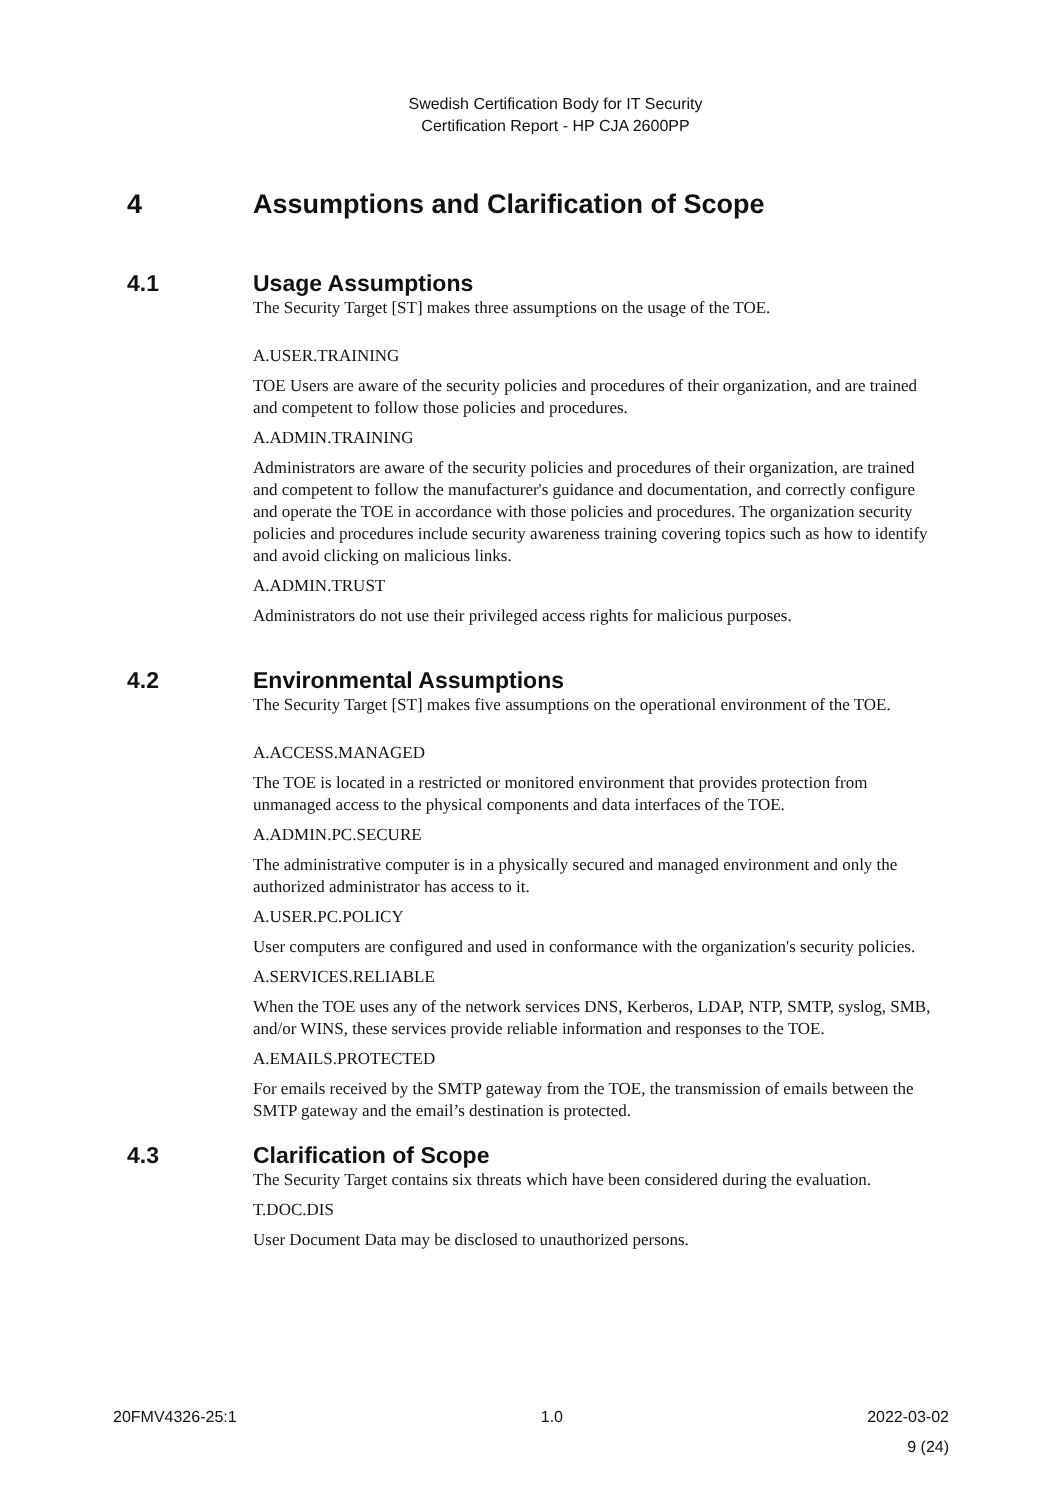Swedish Certification Body for IT Security
Certification Report - HP CJA 2600PP
4 Assumptions and Clarification of Scope
4.1 Usage Assumptions
The Security Target [ST] makes three assumptions on the usage of the TOE.
A.USER.TRAINING
TOE Users are aware of the security policies and procedures of their organization, and are trained and competent to follow those policies and procedures.
A.ADMIN.TRAINING
Administrators are aware of the security policies and procedures of their organization, are trained and competent to follow the manufacturer's guidance and documentation, and correctly configure and operate the TOE in accordance with those policies and procedures. The organization security policies and procedures include security awareness training covering topics such as how to identify and avoid clicking on malicious links.
A.ADMIN.TRUST
Administrators do not use their privileged access rights for malicious purposes.
4.2 Environmental Assumptions
The Security Target [ST] makes five assumptions on the operational environment of the TOE.
A.ACCESS.MANAGED
The TOE is located in a restricted or monitored environment that provides protection from unmanaged access to the physical components and data interfaces of the TOE.
A.ADMIN.PC.SECURE
The administrative computer is in a physically secured and managed environment and only the authorized administrator has access to it.
A.USER.PC.POLICY
User computers are configured and used in conformance with the organization's security policies.
A.SERVICES.RELIABLE
When the TOE uses any of the network services DNS, Kerberos, LDAP, NTP, SMTP, syslog, SMB, and/or WINS, these services provide reliable information and responses to the TOE.
A.EMAILS.PROTECTED
For emails received by the SMTP gateway from the TOE, the transmission of emails between the SMTP gateway and the email’s destination is protected.
4.3 Clarification of Scope
The Security Target contains six threats which have been considered during the evaluation.
T.DOC.DIS
User Document Data may be disclosed to unauthorized persons.
20FMV4326-25:1 1.0 2022-03-02
9 (24)